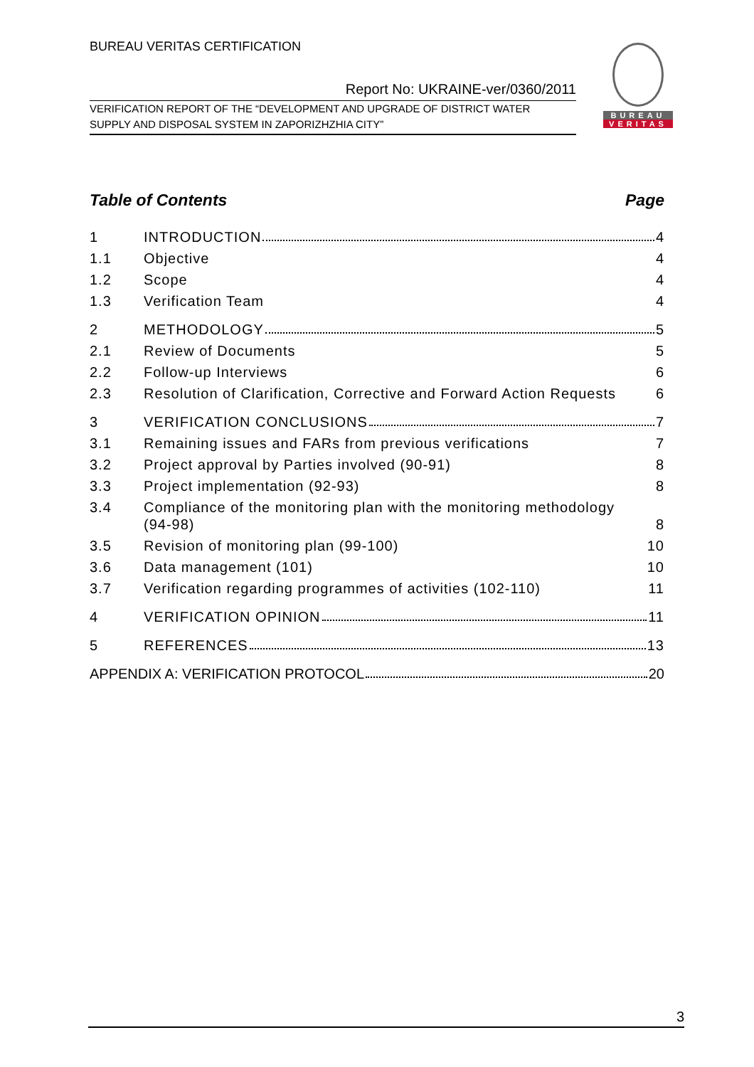BUREAU VERITAS CERTIFICATION
Report No: UKRAINE-ver/0360/2011
VERIFICATION REPORT OF THE “DEVELOPMENT AND UPGRADE OF DISTRICT WATER
SUPPLY AND DISPOSAL SYSTEM IN ZAPORIZHZHIA CITY”
BUREAU
VERITAS
Table of Contents Page
1 INTRODUCTION 4
1.1 Objective 4
1.2 Scope 4
1.3 Verification Team 4
2 METHODOLOGY 5
2.1 Review of Documents 5
2.2 Follow-up Interviews 6
2.3 Resolution of Clarification, Corrective and Forward Action Requests 6
3 VERIFICATION CONCLUSIONS 7
3.1 Remaining issues and FARs from previous verifications 7
3.2 Project approval by Parties involved (90-91) 8
3.3 Project implementation (92-93) 8
3.4 Compliance of the monitoring plan with the monitoring methodology (94-98) 8
3.5 Revision of monitoring plan (99-100) 10
3.6 Data management (101) 10
3.7 Verification regarding programmes of activities (102-110) 11
4 VERIFICATION OPINION 11
5 REFERENCES 13
APPENDIX A: VERIFICATION PROTOCOL 20
3